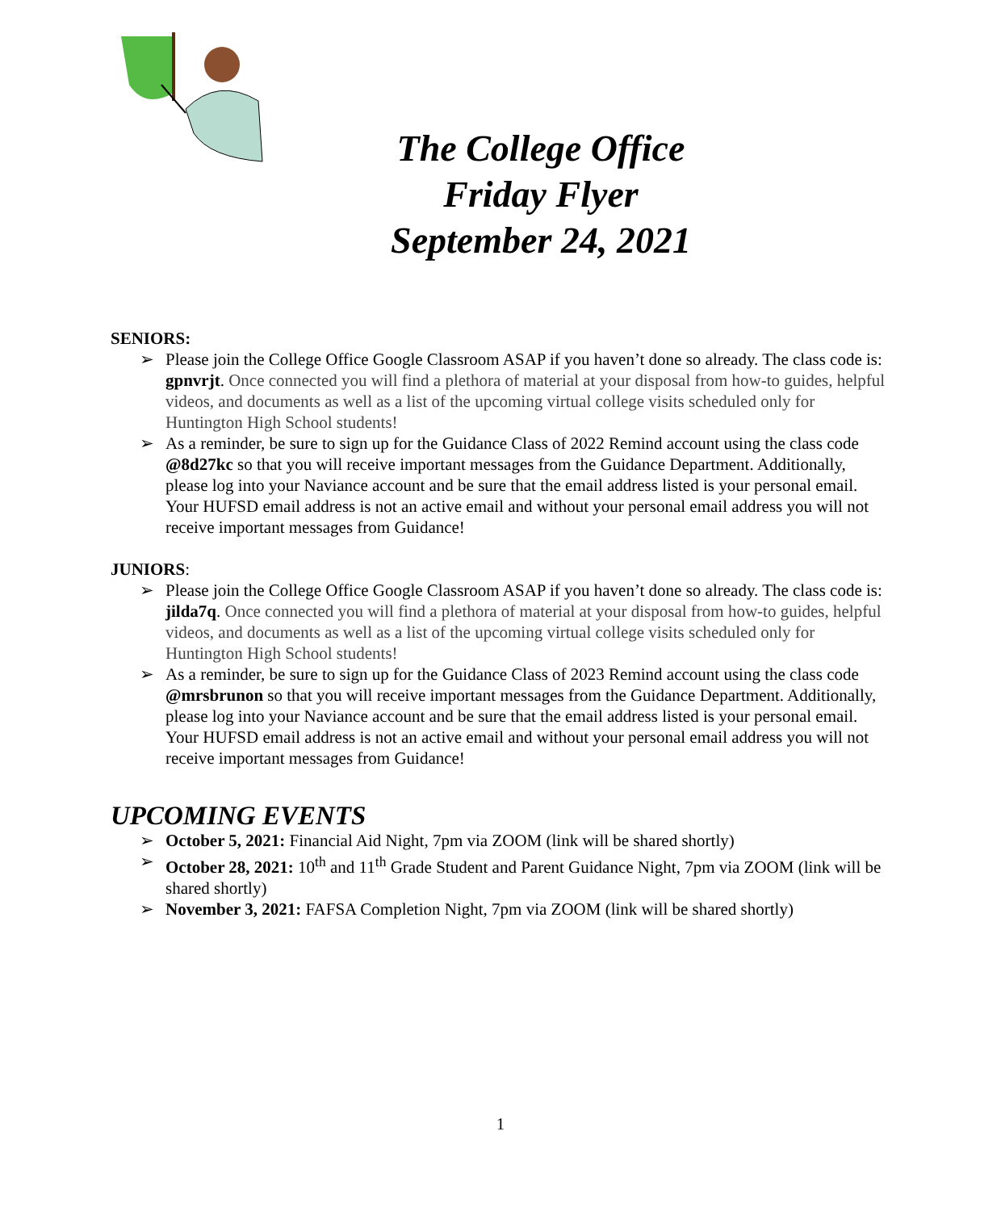The College Office
Friday Flyer
September 24, 2021
SENIORS:
➢ Please join the College Office Google Classroom ASAP if you haven’t done so already. The class code is: gpnvrjt. Once connected you will find a plethora of material at your disposal from how-to guides, helpful videos, and documents as well as a list of the upcoming virtual college visits scheduled only for Huntington High School students!
➢ As a reminder, be sure to sign up for the Guidance Class of 2022 Remind account using the class code @8d27kc so that you will receive important messages from the Guidance Department. Additionally, please log into your Naviance account and be sure that the email address listed is your personal email. Your HUFSD email address is not an active email and without your personal email address you will not receive important messages from Guidance!
JUNIORS:
➢ Please join the College Office Google Classroom ASAP if you haven’t done so already. The class code is: jilda7q. Once connected you will find a plethora of material at your disposal from how-to guides, helpful videos, and documents as well as a list of the upcoming virtual college visits scheduled only for Huntington High School students!
➢ As a reminder, be sure to sign up for the Guidance Class of 2023 Remind account using the class code @mrsbrunon so that you will receive important messages from the Guidance Department. Additionally, please log into your Naviance account and be sure that the email address listed is your personal email. Your HUFSD email address is not an active email and without your personal email address you will not receive important messages from Guidance!
UPCOMING EVENTS
➢ October 5, 2021: Financial Aid Night, 7pm via ZOOM (link will be shared shortly)
➢ October 28, 2021: 10<sup>th</sup> and 11<sup>th</sup> Grade Student and Parent Guidance Night, 7pm via ZOOM (link will be shared shortly)
➢ November 3, 2021: FAFSA Completion Night, 7pm via ZOOM (link will be shared shortly)
1